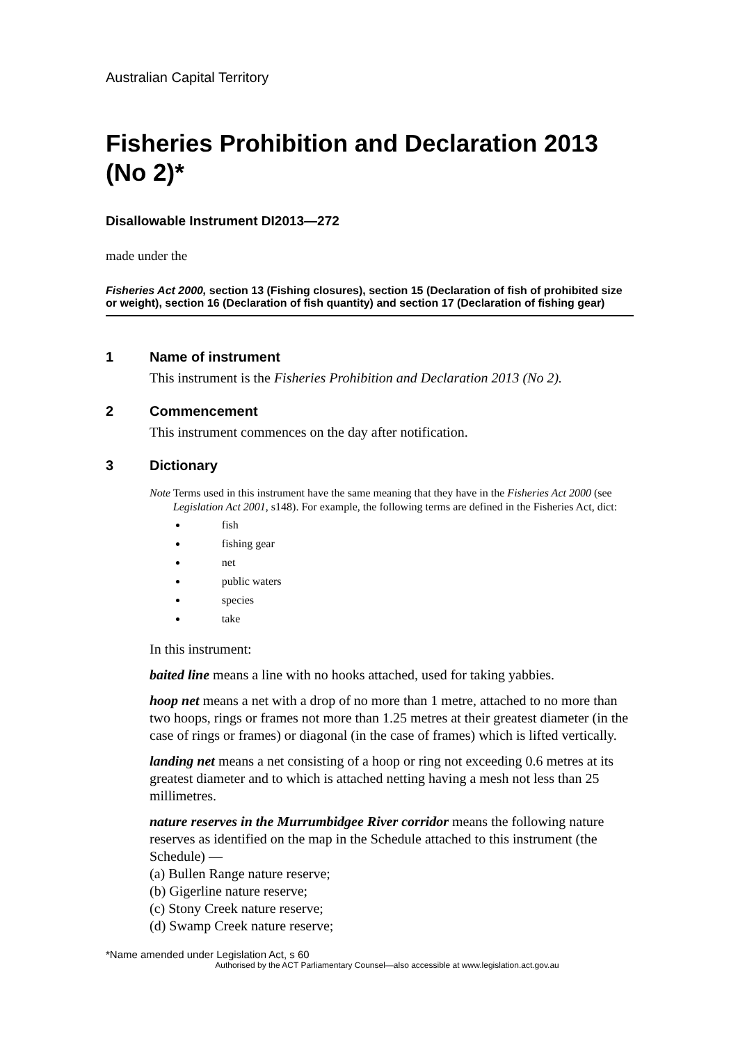Australian Capital Territory
Fisheries Prohibition and Declaration 2013 (No 2)*
Disallowable Instrument DI2013—272
made under the
Fisheries Act 2000, section 13 (Fishing closures), section 15 (Declaration of fish of prohibited size or weight), section 16 (Declaration of fish quantity) and section 17 (Declaration of fishing gear)
1 Name of instrument
This instrument is the Fisheries Prohibition and Declaration 2013 (No 2).
2 Commencement
This instrument commences on the day after notification.
3 Dictionary
Note Terms used in this instrument have the same meaning that they have in the Fisheries Act 2000 (see Legislation Act 2001, s148). For example, the following terms are defined in the Fisheries Act, dict:
fish
fishing gear
net
public waters
species
take
In this instrument:
baited line means a line with no hooks attached, used for taking yabbies.
hoop net means a net with a drop of no more than 1 metre, attached to no more than two hoops, rings or frames not more than 1.25 metres at their greatest diameter (in the case of rings or frames) or diagonal (in the case of frames) which is lifted vertically.
landing net means a net consisting of a hoop or ring not exceeding 0.6 metres at its greatest diameter and to which is attached netting having a mesh not less than 25 millimetres.
nature reserves in the Murrumbidgee River corridor means the following nature reserves as identified on the map in the Schedule attached to this instrument (the Schedule) —
(a) Bullen Range nature reserve;
(b) Gigerline nature reserve;
(c) Stony Creek nature reserve;
(d) Swamp Creek nature reserve;
*Name amended under Legislation Act, s 60
Authorised by the ACT Parliamentary Counsel—also accessible at www.legislation.act.gov.au